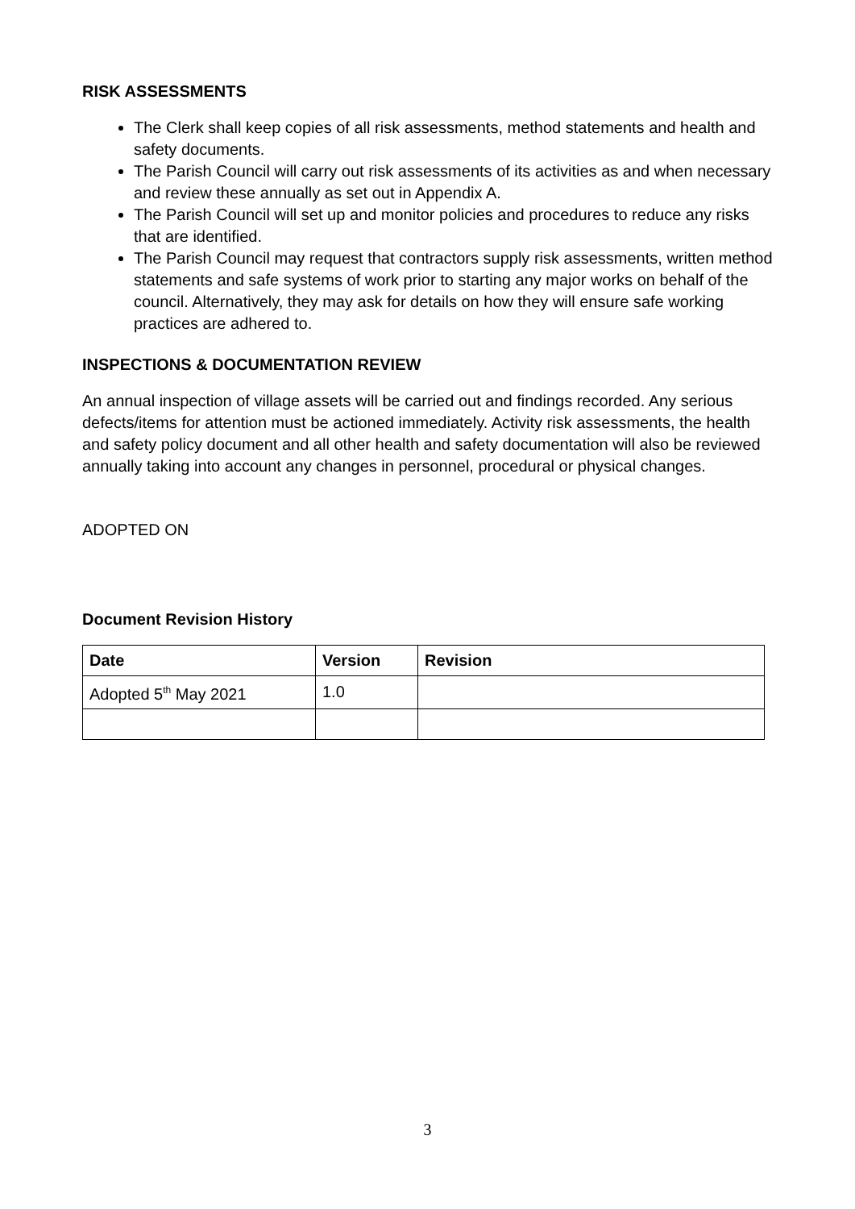RISK ASSESSMENTS
The Clerk shall keep copies of all risk assessments, method statements and health and safety documents.
The Parish Council will carry out risk assessments of its activities as and when necessary and review these annually as set out in Appendix A.
The Parish Council will set up and monitor policies and procedures to reduce any risks that are identified.
The Parish Council may request that contractors supply risk assessments, written method statements and safe systems of work prior to starting any major works on behalf of the council. Alternatively, they may ask for details on how they will ensure safe working practices are adhered to.
INSPECTIONS & DOCUMENTATION REVIEW
An annual inspection of village assets will be carried out and findings recorded. Any serious defects/items for attention must be actioned immediately. Activity risk assessments, the health and safety policy document and all other health and safety documentation will also be reviewed annually taking into account any changes in personnel, procedural or physical changes.
ADOPTED ON
Document Revision History
| Date | Version | Revision |
| --- | --- | --- |
| Adopted 5<sup>th</sup> May 2021 | 1.0 | |
3